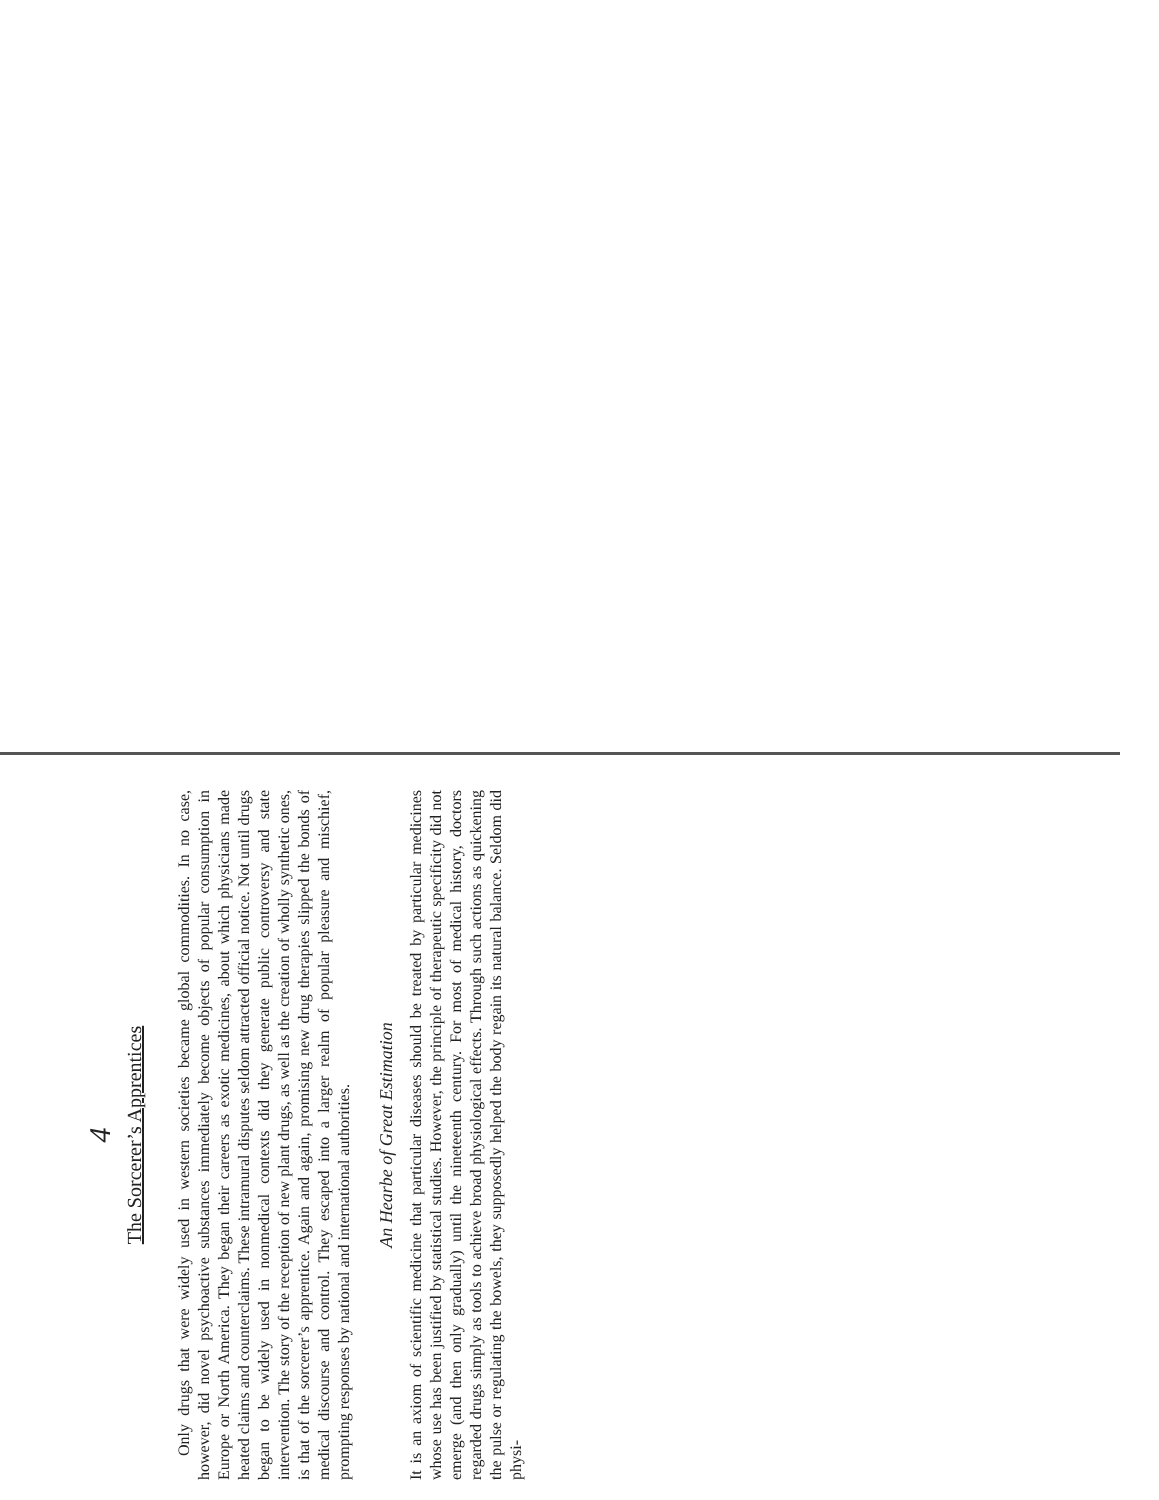4
The Sorcerer’s Apprentices
Only drugs that were widely used in western societies became global commodities. In no case, however, did novel psychoactive substances immediately become objects of popular consumption in Europe or North America. They began their careers as exotic medicines, about which physicians made heated claims and counterclaims. These intramural disputes seldom attracted official notice. Not until drugs began to be widely used in nonmedical contexts did they generate public controversy and state intervention. The story of the reception of new plant drugs, as well as the creation of wholly synthetic ones, is that of the sorcerer’s apprentice. Again and again, promising new drug therapies slipped the bonds of medical discourse and control. They escaped into a larger realm of popular pleasure and mischief, prompting responses by national and international authorities.
An Hearbe of Great Estimation
It is an axiom of scientific medicine that particular diseases should be treated by particular medicines whose use has been justified by statistical studies. However, the principle of therapeutic specificity did not emerge (and then only gradually) until the nineteenth century. For most of medical history, doctors regarded drugs simply as tools to achieve broad physiological effects. Through such actions as quickening the pulse or regulating the bowels, they supposedly helped the body regain its natural balance. Seldom did physi-